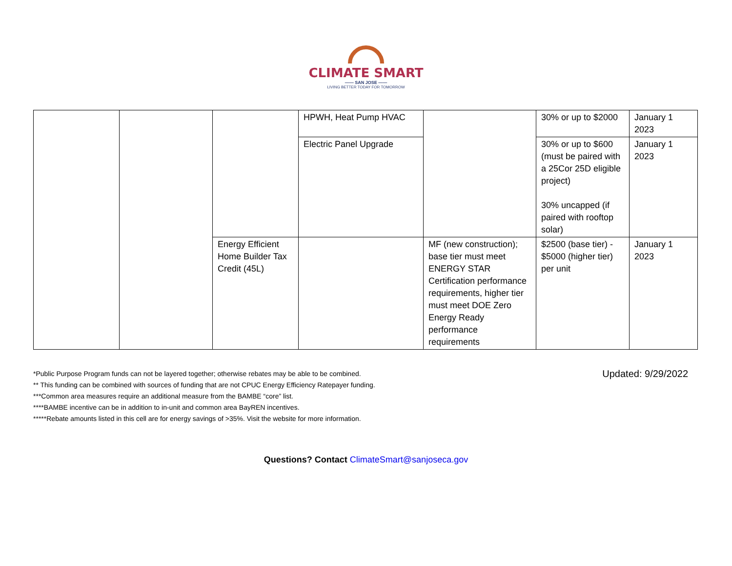CLIMATE SMART
—— SAN JOSE ——
LIVING BETTER TODAY FOR TOMORROW
| | | | HPWH, Heat Pump HVAC | | 30% or up to $2000 | January 1 2023 |
| | | | Electric Panel Upgrade | | 30% or up to $600 (must be paired with a 25Cor 25D eligible project) 30% uncapped (if paired with rooftop solar) | January 1 2023 |
| | | Energy Efficient Home Builder Tax Credit (45L) | | MF (new construction); base tier must meet ENERGY STAR Certification performance requirements, higher tier must meet DOE Zero Energy Ready performance requirements | $2500 (base tier) - $5000 (higher tier) per unit | January 1 2023 |
Updated: 9/29/2022 *Public Purpose Program funds can not be layered together; otherwise rebates may be able to be combined.
** This funding can be combined with sources of funding that are not CPUC Energy Efficiency Ratepayer funding.
***Common area measures require an additional measure from the BAMBE “core” list.
****BAMBE incentive can be in addition to in-unit and common area BayREN incentives.
*****Rebate amounts listed in this cell are for energy savings of >35%. Visit the website for more information.
Questions? Contact ClimateSmart@sanjoseca.gov